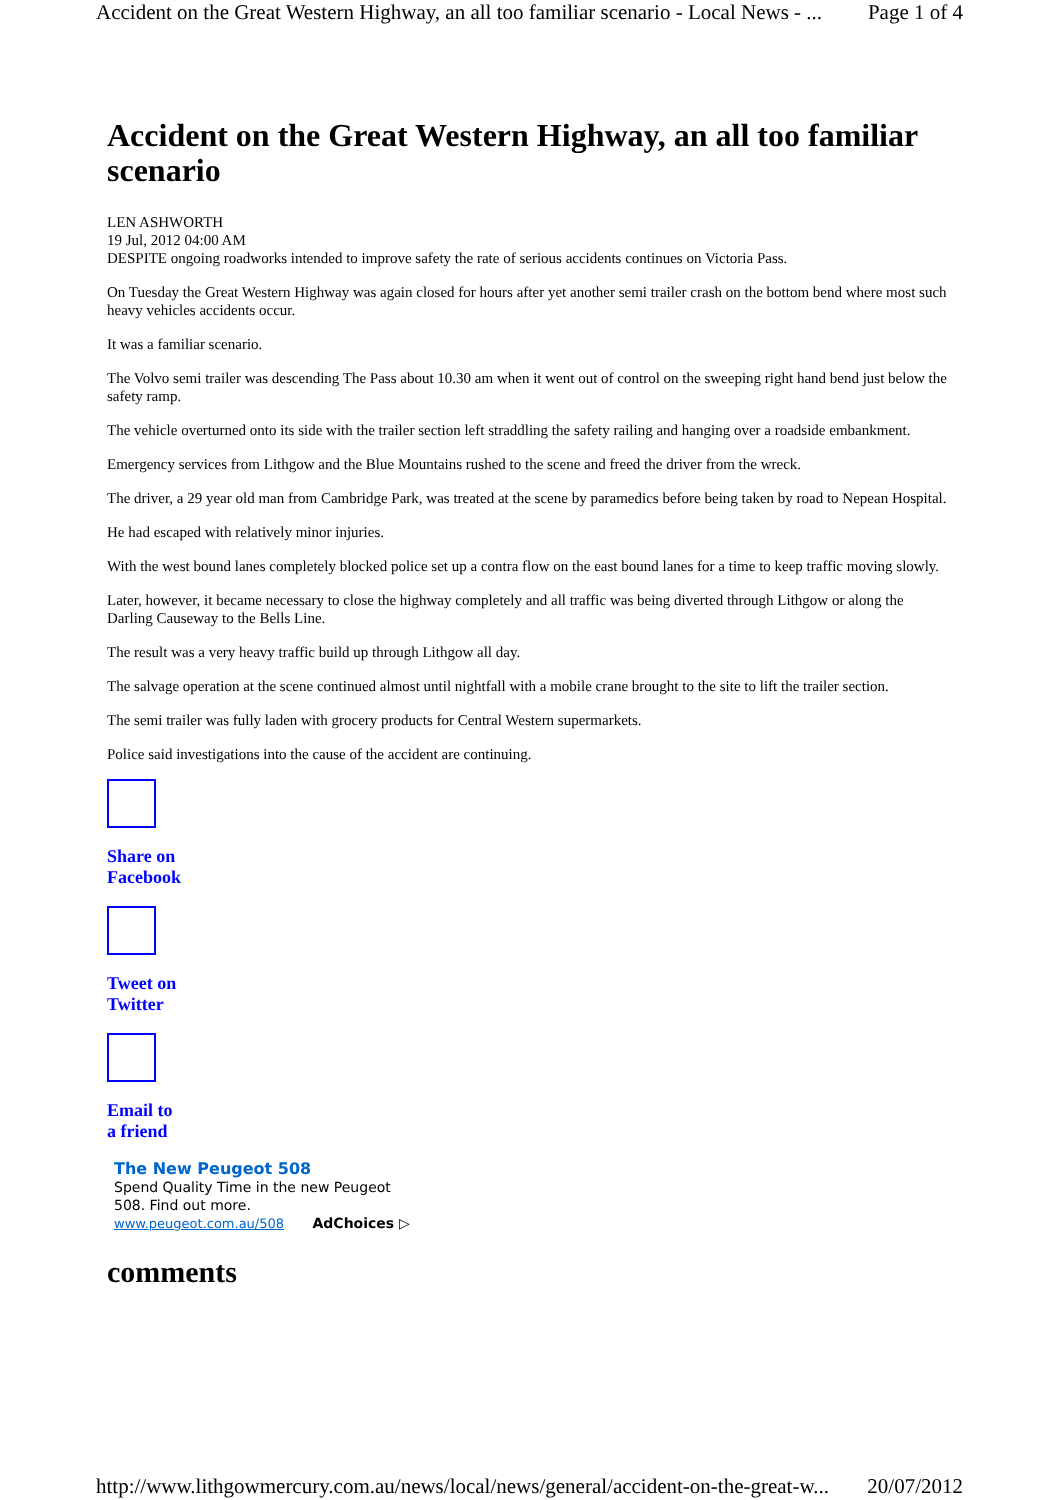Accident on the Great Western Highway, an all too familiar scenario - Local News - ... Page 1 of 4
Accident on the Great Western Highway, an all too familiar scenario
LEN ASHWORTH
19 Jul, 2012 04:00 AM
DESPITE ongoing roadworks intended to improve safety the rate of serious accidents continues on Victoria Pass.
On Tuesday the Great Western Highway was again closed for hours after yet another semi trailer crash on the bottom bend where most such heavy vehicles accidents occur.
It was a familiar scenario.
The Volvo semi trailer was descending The Pass about 10.30 am when it went out of control on the sweeping right hand bend just below the safety ramp.
The vehicle overturned onto its side with the trailer section left straddling the safety railing and hanging over a roadside embankment.
Emergency services from Lithgow and the Blue Mountains rushed to the scene and freed the driver from the wreck.
The driver, a 29 year old man from Cambridge Park, was treated at the scene by paramedics before being taken by road to Nepean Hospital.
He had escaped with relatively minor injuries.
With the west bound lanes completely blocked police set up a contra flow on the east bound lanes for a time to keep traffic moving slowly.
Later, however, it became necessary to close the highway completely and all traffic was being diverted through Lithgow or along the Darling Causeway to the Bells Line.
The result was a very heavy traffic build up through Lithgow all day.
The salvage operation at the scene continued almost until nightfall with a mobile crane brought to the site to lift the trailer section.
The semi trailer was fully laden with grocery products for Central Western supermarkets.
Police said investigations into the cause of the accident are continuing.
Share on
Facebook
Tweet on
Twitter
Email to
a friend
The New Peugeot 508
Spend Quality Time in the new Peugeot
508. Find out more.
www.peugeot.com.au/508 AdChoices ▷
comments
http://www.lithgowmercury.com.au/news/local/news/general/accident-on-the-great-w... 20/07/2012